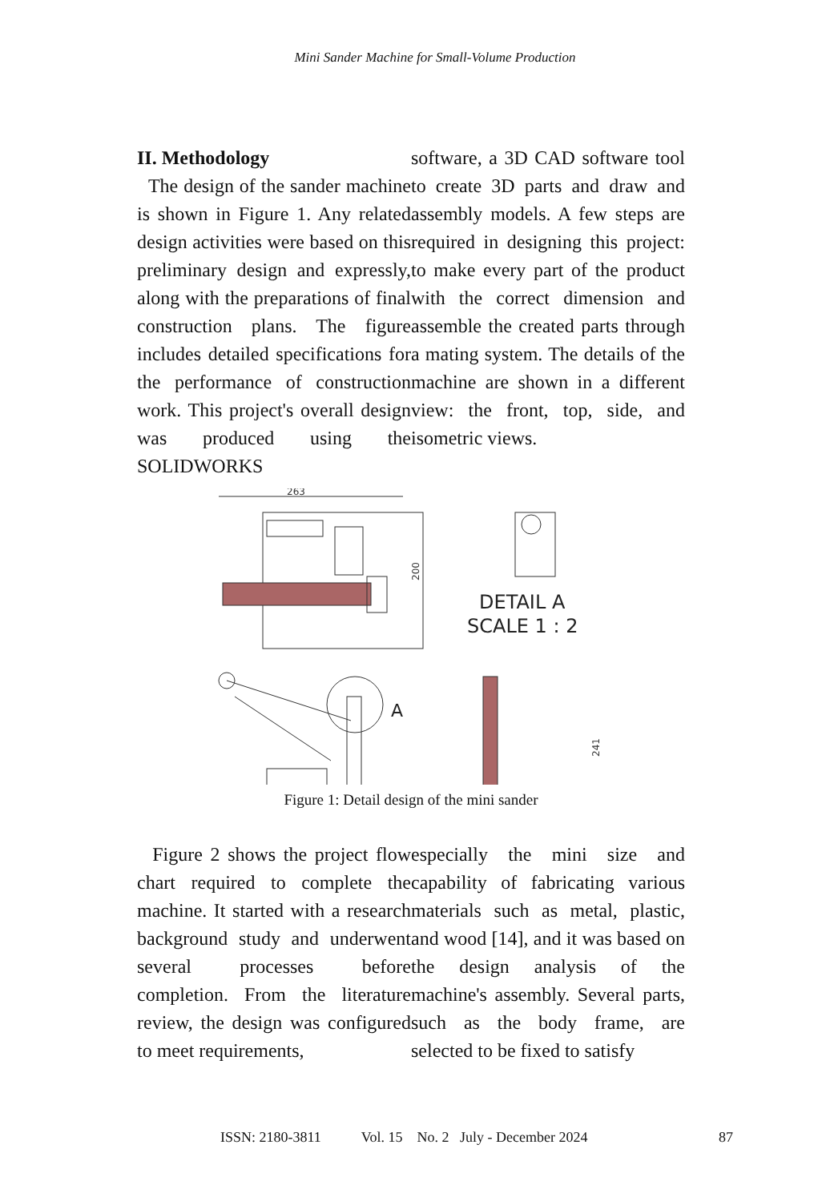Mini Sander Machine for Small-Volume Production
II. Methodology
The design of the sander machine is shown in Figure 1. Any related design activities were based on this preliminary design and expressly, along with the preparations of final construction plans. The figure includes detailed specifications for the performance of construction work. This project's overall design was produced using the SOLIDWORKS
software, a 3D CAD software tool to create 3D parts and draw and assembly models. A few steps are required in designing this project: to make every part of the product with the correct dimension and assemble the created parts through a mating system. The details of the machine are shown in a different view: the front, top, side, and isometric views.
263
200
DETAIL A
SCALE 1 : 2
A
241
Figure 1: Detail design of the mini sander
Figure 2 shows the project flow chart required to complete the machine. It started with a research background study and underwent several processes before completion. From the literature review, the design was configured to meet requirements,
especially the mini size and capability of fabricating various materials such as metal, plastic, and wood [14], and it was based on the design analysis of the machine's assembly. Several parts, such as the body frame, are selected to be fixed to satisfy
ISSN: 2180-3811 Vol. 15 No. 2 July - December 2024 87